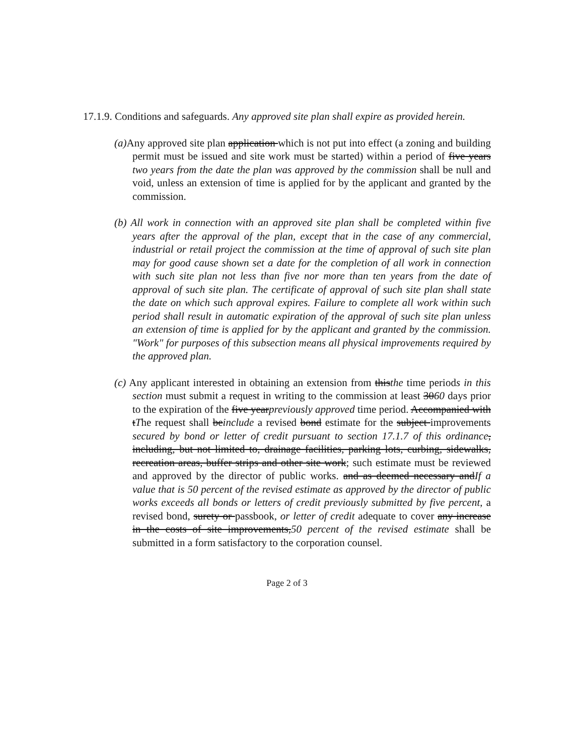17.1.9. Conditions and safeguards. Any approved site plan shall expire as provided herein.
(a) Any approved site plan application which is not put into effect (a zoning and building permit must be issued and site work must be started) within a period of five years two years from the date the plan was approved by the commission shall be null and void, unless an extension of time is applied for by the applicant and granted by the commission.
(b) All work in connection with an approved site plan shall be completed within five years after the approval of the plan, except that in the case of any commercial, industrial or retail project the commission at the time of approval of such site plan may for good cause shown set a date for the completion of all work in connection with such site plan not less than five nor more than ten years from the date of approval of such site plan. The certificate of approval of such site plan shall state the date on which such approval expires. Failure to complete all work within such period shall result in automatic expiration of the approval of such site plan unless an extension of time is applied for by the applicant and granted by the commission. "Work" for purposes of this subsection means all physical improvements required by the approved plan.
(c) Any applicant interested in obtaining an extension from thisthe time periods in this section must submit a request in writing to the commission at least 3060 days prior to the expiration of the five yearpreviously approved time period. Accompanied with tThe request shall beinclude a revised bond estimate for the subject improvements secured by bond or letter of credit pursuant to section 17.1.7 of this ordinance, including, but not limited to, drainage facilities, parking lots, curbing, sidewalks, recreation areas, buffer strips and other site work; such estimate must be reviewed and approved by the director of public works. and as deemed necessary andIf a value that is 50 percent of the revised estimate as approved by the director of public works exceeds all bonds or letters of credit previously submitted by five percent, a revised bond, surety or passbook, or letter of credit adequate to cover any increase in the costs of site improvements,50 percent of the revised estimate shall be submitted in a form satisfactory to the corporation counsel.
Page 2 of 3